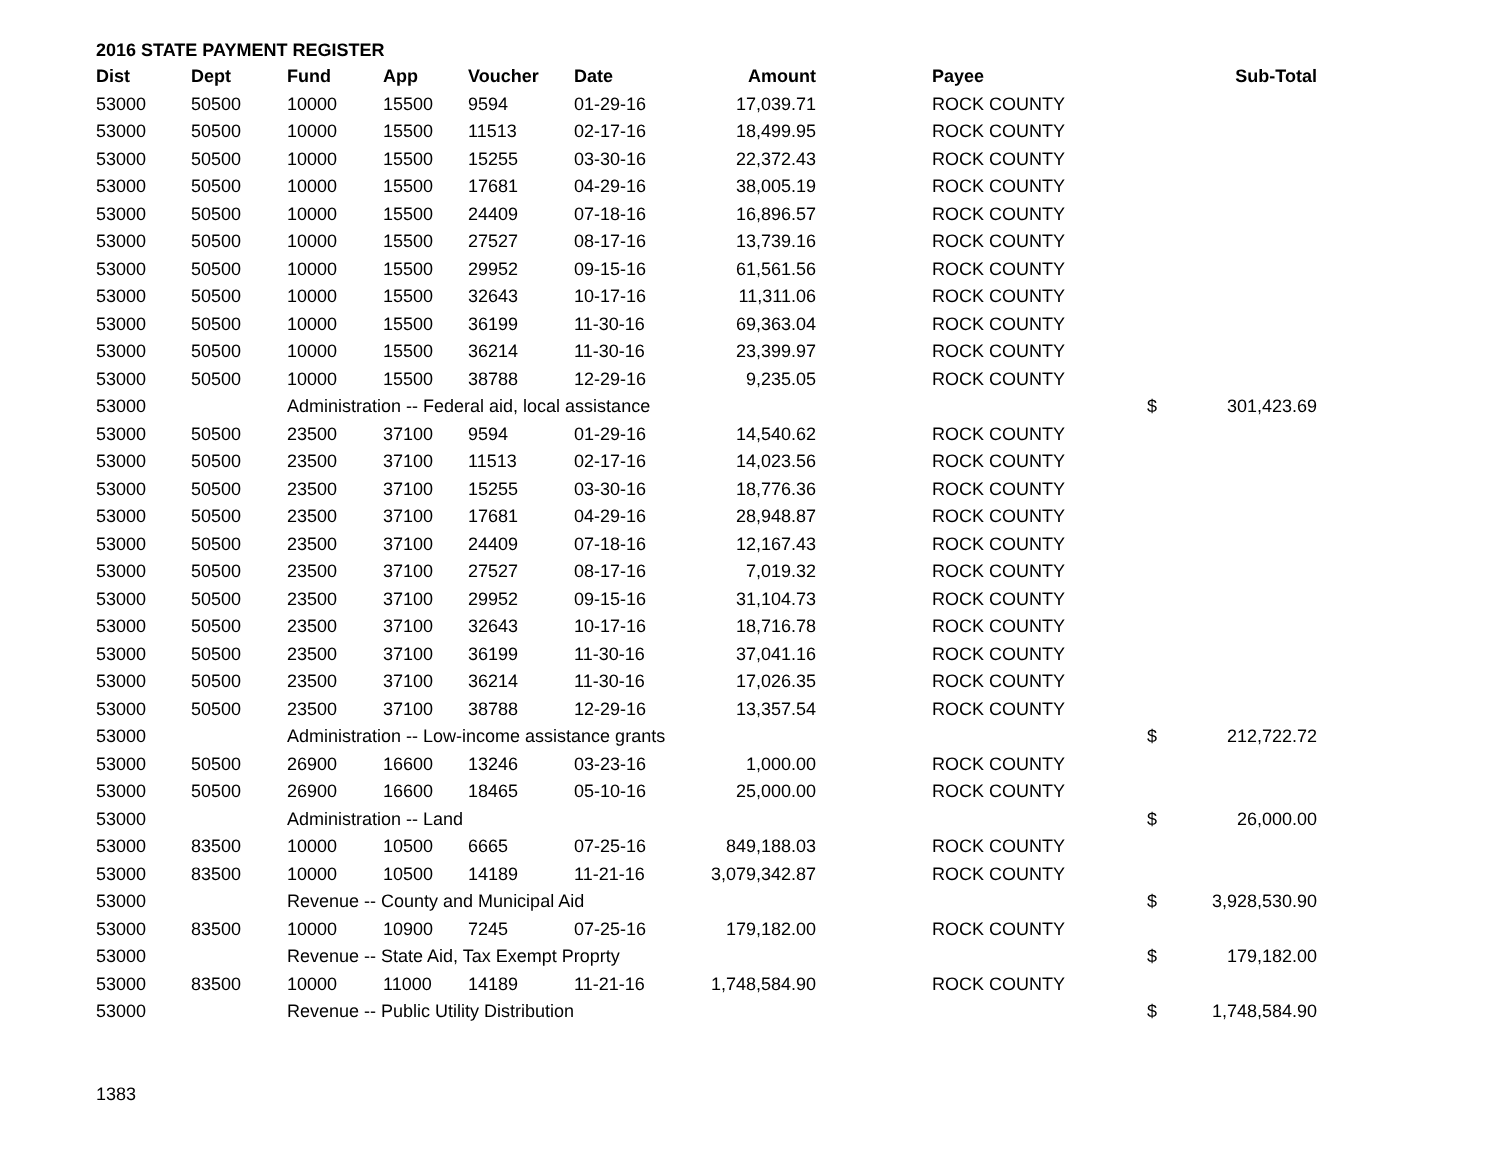2016 STATE PAYMENT REGISTER
| Dist | Dept | Fund | App | Voucher | Date | Amount | Payee | | Sub-Total |
| --- | --- | --- | --- | --- | --- | --- | --- | --- | --- |
| 53000 | 50500 | 10000 | 15500 | 9594 | 01-29-16 | 17,039.71 | ROCK COUNTY | | |
| 53000 | 50500 | 10000 | 15500 | 11513 | 02-17-16 | 18,499.95 | ROCK COUNTY | | |
| 53000 | 50500 | 10000 | 15500 | 15255 | 03-30-16 | 22,372.43 | ROCK COUNTY | | |
| 53000 | 50500 | 10000 | 15500 | 17681 | 04-29-16 | 38,005.19 | ROCK COUNTY | | |
| 53000 | 50500 | 10000 | 15500 | 24409 | 07-18-16 | 16,896.57 | ROCK COUNTY | | |
| 53000 | 50500 | 10000 | 15500 | 27527 | 08-17-16 | 13,739.16 | ROCK COUNTY | | |
| 53000 | 50500 | 10000 | 15500 | 29952 | 09-15-16 | 61,561.56 | ROCK COUNTY | | |
| 53000 | 50500 | 10000 | 15500 | 32643 | 10-17-16 | 11,311.06 | ROCK COUNTY | | |
| 53000 | 50500 | 10000 | 15500 | 36199 | 11-30-16 | 69,363.04 | ROCK COUNTY | | |
| 53000 | 50500 | 10000 | 15500 | 36214 | 11-30-16 | 23,399.97 | ROCK COUNTY | | |
| 53000 | 50500 | 10000 | 15500 | 38788 | 12-29-16 | 9,235.05 | ROCK COUNTY | | |
| 53000 | | Administration -- Federal aid, local assistance | | | | | | $ | 301,423.69 |
| 53000 | 50500 | 23500 | 37100 | 9594 | 01-29-16 | 14,540.62 | ROCK COUNTY | | |
| 53000 | 50500 | 23500 | 37100 | 11513 | 02-17-16 | 14,023.56 | ROCK COUNTY | | |
| 53000 | 50500 | 23500 | 37100 | 15255 | 03-30-16 | 18,776.36 | ROCK COUNTY | | |
| 53000 | 50500 | 23500 | 37100 | 17681 | 04-29-16 | 28,948.87 | ROCK COUNTY | | |
| 53000 | 50500 | 23500 | 37100 | 24409 | 07-18-16 | 12,167.43 | ROCK COUNTY | | |
| 53000 | 50500 | 23500 | 37100 | 27527 | 08-17-16 | 7,019.32 | ROCK COUNTY | | |
| 53000 | 50500 | 23500 | 37100 | 29952 | 09-15-16 | 31,104.73 | ROCK COUNTY | | |
| 53000 | 50500 | 23500 | 37100 | 32643 | 10-17-16 | 18,716.78 | ROCK COUNTY | | |
| 53000 | 50500 | 23500 | 37100 | 36199 | 11-30-16 | 37,041.16 | ROCK COUNTY | | |
| 53000 | 50500 | 23500 | 37100 | 36214 | 11-30-16 | 17,026.35 | ROCK COUNTY | | |
| 53000 | 50500 | 23500 | 37100 | 38788 | 12-29-16 | 13,357.54 | ROCK COUNTY | | |
| 53000 | | Administration -- Low-income assistance grants | | | | | | $ | 212,722.72 |
| 53000 | 50500 | 26900 | 16600 | 13246 | 03-23-16 | 1,000.00 | ROCK COUNTY | | |
| 53000 | 50500 | 26900 | 16600 | 18465 | 05-10-16 | 25,000.00 | ROCK COUNTY | | |
| 53000 | | Administration -- Land | | | | | | $ | 26,000.00 |
| 53000 | 83500 | 10000 | 10500 | 6665 | 07-25-16 | 849,188.03 | ROCK COUNTY | | |
| 53000 | 83500 | 10000 | 10500 | 14189 | 11-21-16 | 3,079,342.87 | ROCK COUNTY | | |
| 53000 | | Revenue -- County and Municipal Aid | | | | | | $ | 3,928,530.90 |
| 53000 | 83500 | 10000 | 10900 | 7245 | 07-25-16 | 179,182.00 | ROCK COUNTY | | |
| 53000 | | Revenue -- State Aid, Tax Exempt Proprty | | | | | | $ | 179,182.00 |
| 53000 | 83500 | 10000 | 11000 | 14189 | 11-21-16 | 1,748,584.90 | ROCK COUNTY | | |
| 53000 | | Revenue -- Public Utility Distribution | | | | | | $ | 1,748,584.90 |
1383